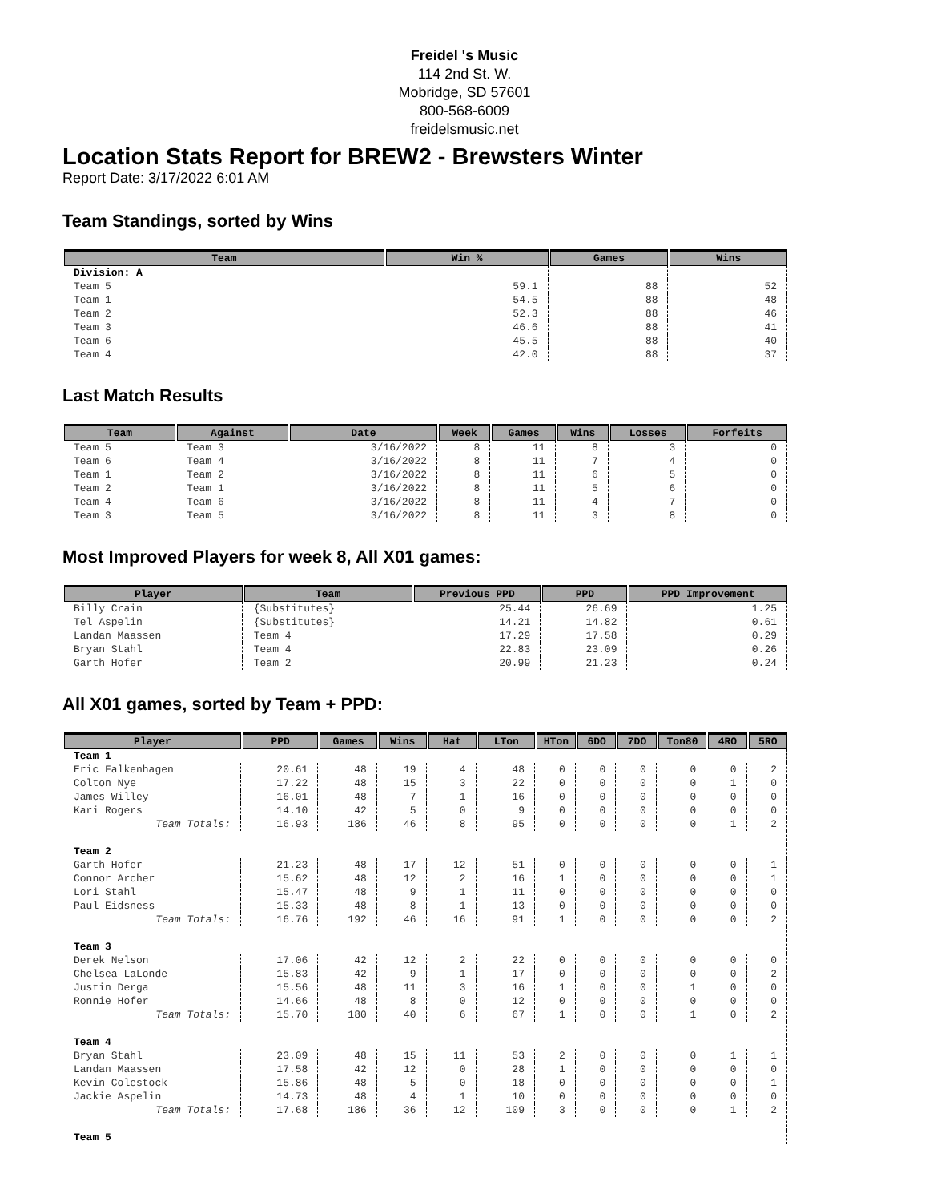Freidel 's Music
114 2nd St. W.
Mobridge, SD 57601
800-568-6009
freidelsmusic.net
Location Stats Report for BREW2 - Brewsters Winter
Report Date: 3/17/2022 6:01 AM
Team Standings, sorted by Wins
| Team | Win % | Games | Wins |
| --- | --- | --- | --- |
| Division: A | | | |
| Team 5 | 59.1 | 88 | 52 |
| Team 1 | 54.5 | 88 | 48 |
| Team 2 | 52.3 | 88 | 46 |
| Team 3 | 46.6 | 88 | 41 |
| Team 6 | 45.5 | 88 | 40 |
| Team 4 | 42.0 | 88 | 37 |
Last Match Results
| Team | Against | Date | Week | Games | Wins | Losses | Forfeits |
| --- | --- | --- | --- | --- | --- | --- | --- |
| Team 5 | Team 3 | 3/16/2022 | 8 | 11 | 8 | 3 | 0 |
| Team 6 | Team 4 | 3/16/2022 | 8 | 11 | 7 | 4 | 0 |
| Team 1 | Team 2 | 3/16/2022 | 8 | 11 | 6 | 5 | 0 |
| Team 2 | Team 1 | 3/16/2022 | 8 | 11 | 5 | 6 | 0 |
| Team 4 | Team 6 | 3/16/2022 | 8 | 11 | 4 | 7 | 0 |
| Team 3 | Team 5 | 3/16/2022 | 8 | 11 | 3 | 8 | 0 |
Most Improved Players for week 8, All X01 games:
| Player | Team | Previous PPD | PPD | PPD Improvement |
| --- | --- | --- | --- | --- |
| Billy Crain | {Substitutes} | 25.44 | 26.69 | 1.25 |
| Tel Aspelin | {Substitutes} | 14.21 | 14.82 | 0.61 |
| Landan Maassen | Team 4 | 17.29 | 17.58 | 0.29 |
| Bryan Stahl | Team 4 | 22.83 | 23.09 | 0.26 |
| Garth Hofer | Team 2 | 20.99 | 21.23 | 0.24 |
All X01 games, sorted by Team + PPD:
| Player | PPD | Games | Wins | Hat | LTon | HTon | 6DO | 7DO | Ton80 | 4RO | 5RO |
| --- | --- | --- | --- | --- | --- | --- | --- | --- | --- | --- | --- |
| Team 1 | | | | | | | | | | | |
| Eric Falkenhagen | 20.61 | 48 | 19 | 4 | 48 | 0 | 0 | 0 | 0 | 0 | 2 |
| Colton Nye | 17.22 | 48 | 15 | 3 | 22 | 0 | 0 | 0 | 0 | 1 | 0 |
| James Willey | 16.01 | 48 | 7 | 1 | 16 | 0 | 0 | 0 | 0 | 0 | 0 |
| Kari Rogers | 14.10 | 42 | 5 | 0 | 9 | 0 | 0 | 0 | 0 | 0 | 0 |
| Team Totals: | 16.93 | 186 | 46 | 8 | 95 | 0 | 0 | 0 | 0 | 1 | 2 |
| Team 2 | | | | | | | | | | | |
| Garth Hofer | 21.23 | 48 | 17 | 12 | 51 | 0 | 0 | 0 | 0 | 0 | 1 |
| Connor Archer | 15.62 | 48 | 12 | 2 | 16 | 1 | 0 | 0 | 0 | 0 | 1 |
| Lori Stahl | 15.47 | 48 | 9 | 1 | 11 | 0 | 0 | 0 | 0 | 0 | 0 |
| Paul Eidsness | 15.33 | 48 | 8 | 1 | 13 | 0 | 0 | 0 | 0 | 0 | 0 |
| Team Totals: | 16.76 | 192 | 46 | 16 | 91 | 1 | 0 | 0 | 0 | 0 | 2 |
| Team 3 | | | | | | | | | | | |
| Derek Nelson | 17.06 | 42 | 12 | 2 | 22 | 0 | 0 | 0 | 0 | 0 | 0 |
| Chelsea LaLonde | 15.83 | 42 | 9 | 1 | 17 | 0 | 0 | 0 | 0 | 0 | 2 |
| Justin Derga | 15.56 | 48 | 11 | 3 | 16 | 1 | 0 | 0 | 1 | 0 | 0 |
| Ronnie Hofer | 14.66 | 48 | 8 | 0 | 12 | 0 | 0 | 0 | 0 | 0 | 0 |
| Team Totals: | 15.70 | 180 | 40 | 6 | 67 | 1 | 0 | 0 | 1 | 0 | 2 |
| Team 4 | | | | | | | | | | | |
| Bryan Stahl | 23.09 | 48 | 15 | 11 | 53 | 2 | 0 | 0 | 0 | 1 | 1 |
| Landan Maassen | 17.58 | 42 | 12 | 0 | 28 | 1 | 0 | 0 | 0 | 0 | 0 |
| Kevin Colestock | 15.86 | 48 | 5 | 0 | 18 | 0 | 0 | 0 | 0 | 0 | 1 |
| Jackie Aspelin | 14.73 | 48 | 4 | 1 | 10 | 0 | 0 | 0 | 0 | 0 | 0 |
| Team Totals: | 17.68 | 186 | 36 | 12 | 109 | 3 | 0 | 0 | 0 | 1 | 2 |
| Team 5 | | | | | | | | | | | |